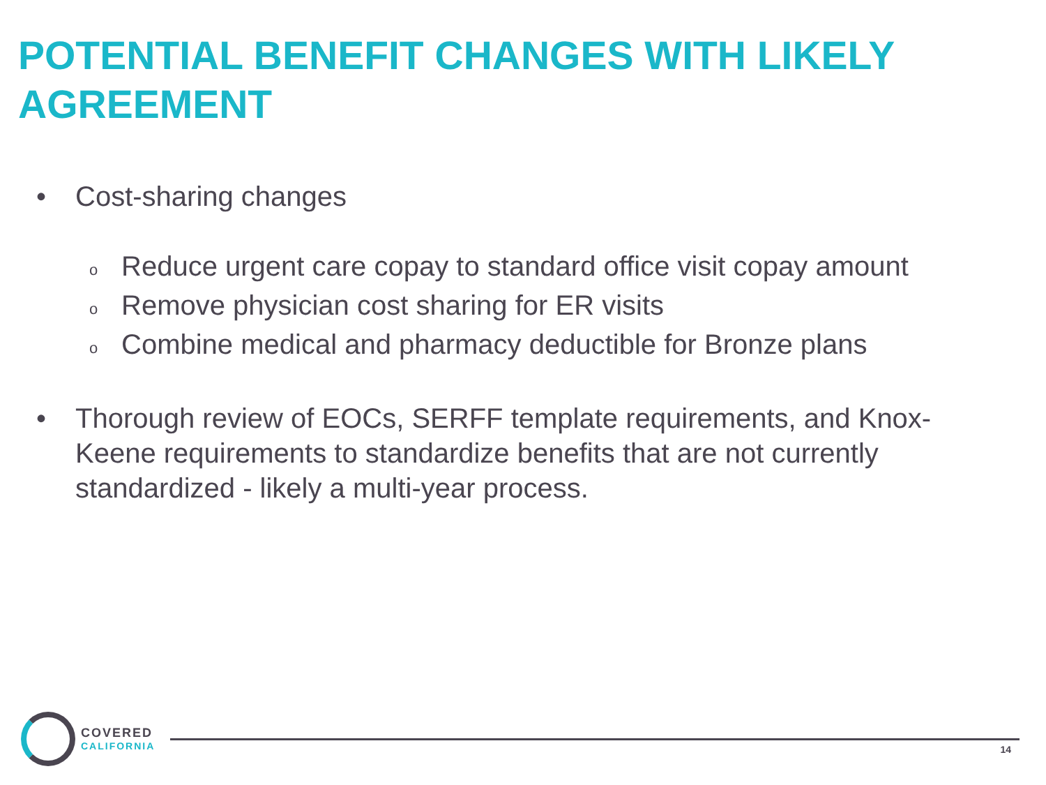POTENTIAL BENEFIT CHANGES WITH LIKELY AGREEMENT
• Cost-sharing changes
o Reduce urgent care copay to standard office visit copay amount
o Remove physician cost sharing for ER visits
o Combine medical and pharmacy deductible for Bronze plans
• Thorough review of EOCs, SERFF template requirements, and Knox-Keene requirements to standardize benefits that are not currently standardized - likely a multi-year process.
COVERED
CALIFORNIA
14